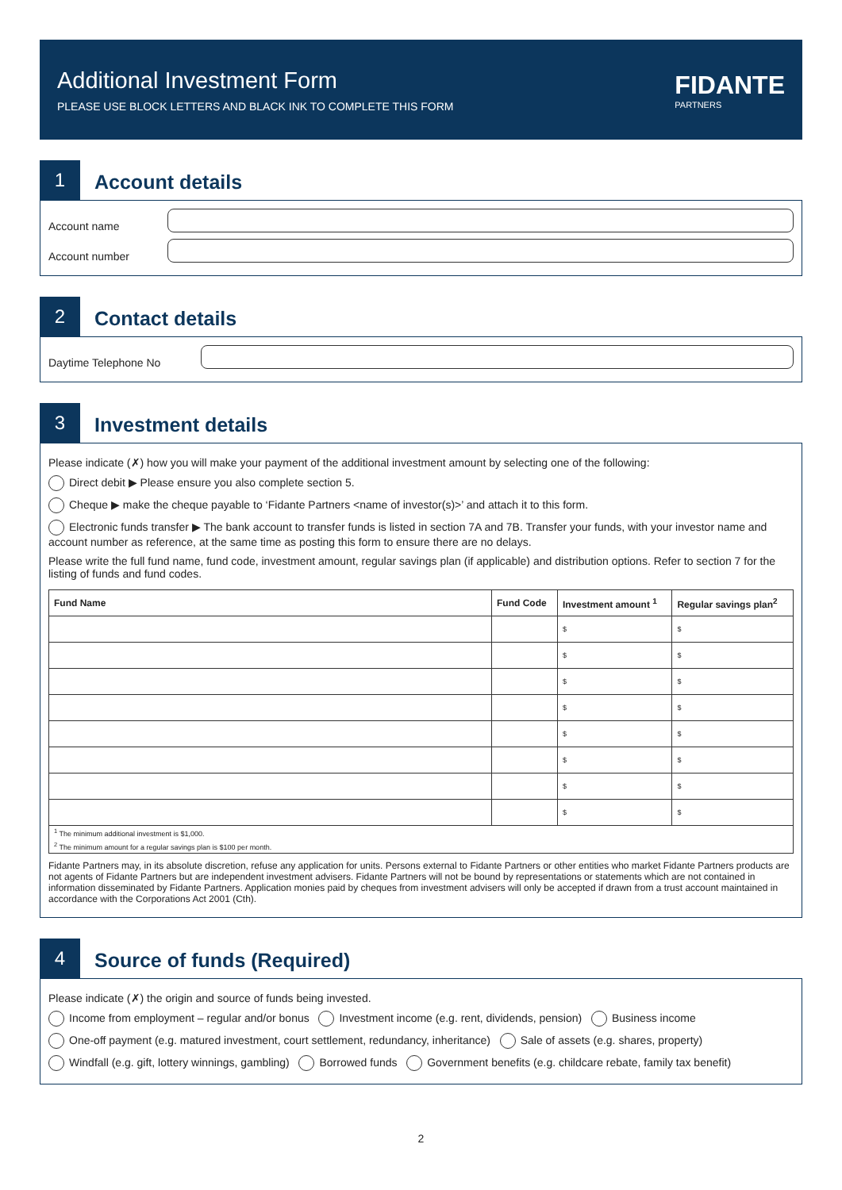Additional Investment Form
PLEASE USE BLOCK LETTERS AND BLACK INK TO COMPLETE THIS FORM
FIDANTE
PARTNERS
1
Account details
Account name
Account number
2
Contact details
Daytime Telephone No
3
Investment details
Please indicate (✗) how you will make your payment of the additional investment amount by selecting one of the following:
Direct debit ▶ Please ensure you also complete section 5.
Cheque ▶ make the cheque payable to ‘Fidante Partners <name of investor(s)>’ and attach it to this form.
Electronic funds transfer ▶ The bank account to transfer funds is listed in section 7A and 7B. Transfer your funds, with your investor name and account number as reference, at the same time as posting this form to ensure there are no delays.
Please write the full fund name, fund code, investment amount, regular savings plan (if applicable) and distribution options. Refer to section 7 for the listing of funds and fund codes.
| Fund Name | Fund Code | Investment amount <sup>1</sup> | Regular savings plan<sup>2</sup> |
| --- | --- | --- | --- |
| | | $ | $ |
| | | $ | $ |
| | | $ | $ |
| | | $ | $ |
| | | $ | $ |
| | | $ | $ |
| | | $ | $ |
| | | $ | $ |
| <sup>1</sup> The minimum additional investment is $1,000. <sup>2</sup> The minimum amount for a regular savings plan is $100 per month. | | | |
Fidante Partners may, in its absolute discretion, refuse any application for units. Persons external to Fidante Partners or other entities who market Fidante Partners products are not agents of Fidante Partners but are independent investment advisers. Fidante Partners will not be bound by representations or statements which are not contained in information disseminated by Fidante Partners. Application monies paid by cheques from investment advisers will only be accepted if drawn from a trust account maintained in accordance with the Corporations Act 2001 (Cth).
4
Source of funds (Required)
Please indicate (✗) the origin and source of funds being invested.
Income from employment – regular and/or bonus Investment income (e.g. rent, dividends, pension) Business income
One-off payment (e.g. matured investment, court settlement, redundancy, inheritance) Sale of assets (e.g. shares, property)
Windfall (e.g. gift, lottery winnings, gambling) Borrowed funds Government benefits (e.g. childcare rebate, family tax benefit)
2